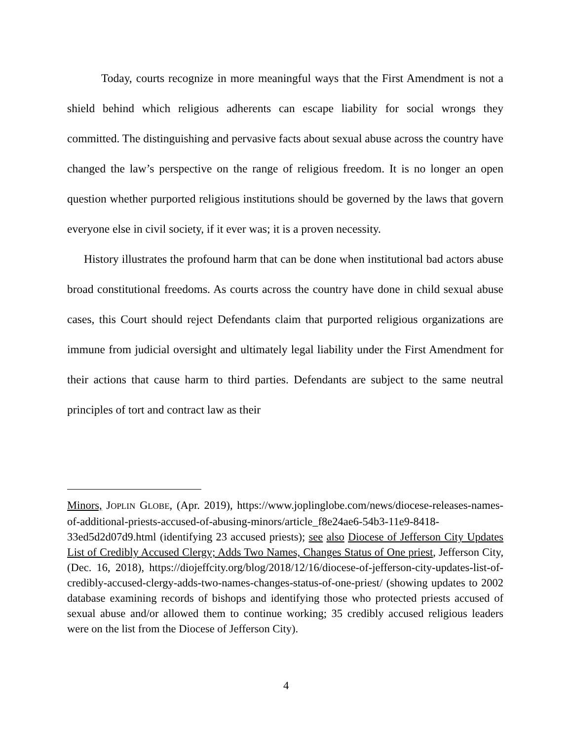Today, courts recognize in more meaningful ways that the First Amendment is not a shield behind which religious adherents can escape liability for social wrongs they committed. The distinguishing and pervasive facts about sexual abuse across the country have changed the law’s perspective on the range of religious freedom. It is no longer an open question whether purported religious institutions should be governed by the laws that govern everyone else in civil society, if it ever was; it is a proven necessity.
History illustrates the profound harm that can be done when institutional bad actors abuse broad constitutional freedoms. As courts across the country have done in child sexual abuse cases, this Court should reject Defendants claim that purported religious organizations are immune from judicial oversight and ultimately legal liability under the First Amendment for their actions that cause harm to third parties. Defendants are subject to the same neutral principles of tort and contract law as their
Minors, JOPLIN GLOBE, (Apr. 2019), https://www.joplinglobe.com/news/diocese-releases-names-of-additional-priests-accused-of-abusing-minors/article_f8e24ae6-54b3-11e9-8418-33ed5d2d07d9.html (identifying 23 accused priests); see also Diocese of Jefferson City Updates List of Credibly Accused Clergy; Adds Two Names, Changes Status of One priest, Jefferson City, (Dec. 16, 2018), https://diojeffcity.org/blog/2018/12/16/diocese-of-jefferson-city-updates-list-of-credibly-accused-clergy-adds-two-names-changes-status-of-one-priest/ (showing updates to 2002 database examining records of bishops and identifying those who protected priests accused of sexual abuse and/or allowed them to continue working; 35 credibly accused religious leaders were on the list from the Diocese of Jefferson City).
4